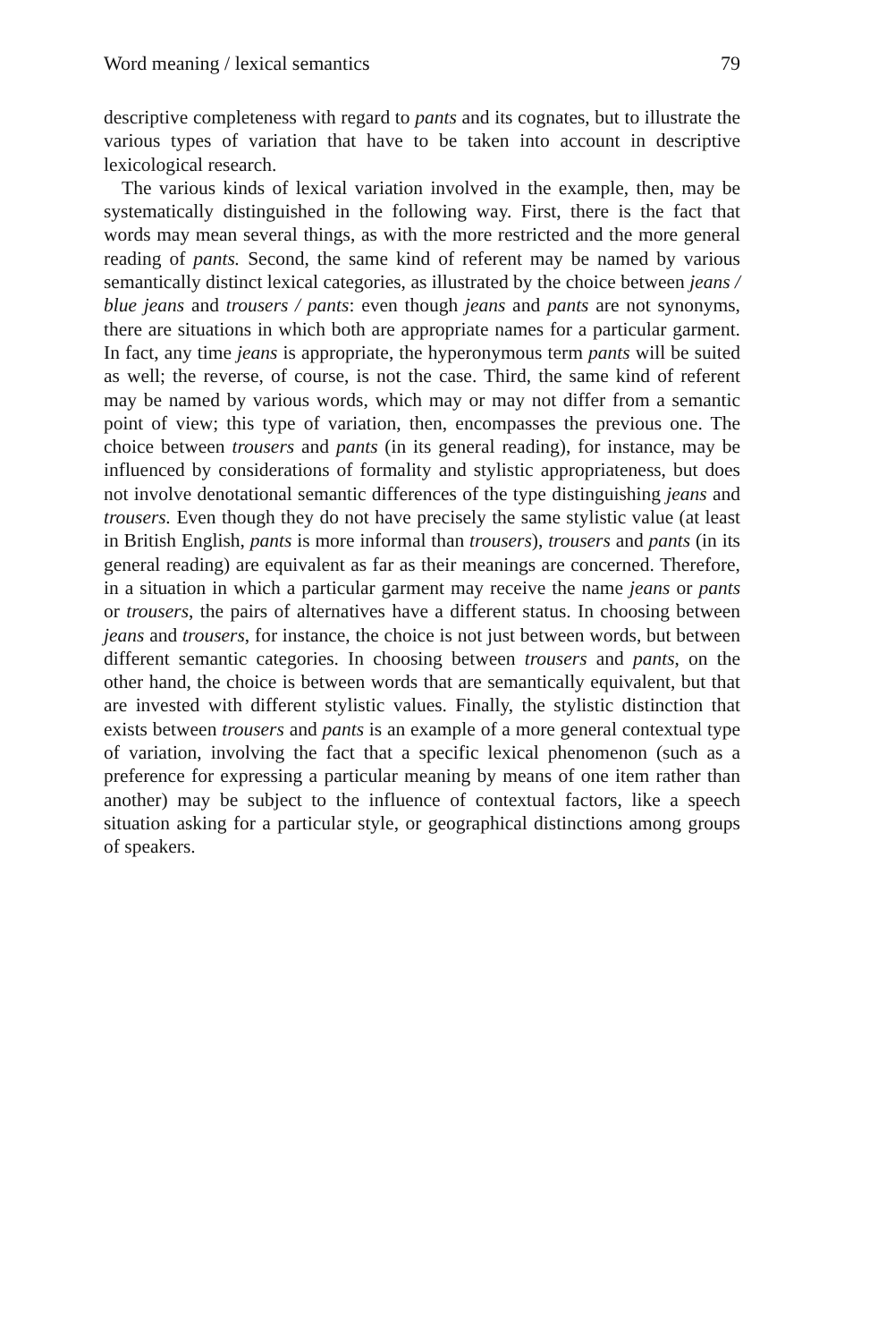Word meaning / lexical semantics 79
descriptive completeness with regard to pants and its cognates, but to illustrate the various types of variation that have to be taken into account in descriptive lexicological research.
The various kinds of lexical variation involved in the example, then, may be systematically distinguished in the following way. First, there is the fact that words may mean several things, as with the more restricted and the more general reading of pants. Second, the same kind of referent may be named by various semantically distinct lexical categories, as illustrated by the choice between jeans / blue jeans and trousers / pants: even though jeans and pants are not synonyms, there are situations in which both are appropriate names for a particular garment. In fact, any time jeans is appropriate, the hyperonymous term pants will be suited as well; the reverse, of course, is not the case. Third, the same kind of referent may be named by various words, which may or may not differ from a semantic point of view; this type of variation, then, encompasses the previous one. The choice between trousers and pants (in its general reading), for instance, may be influenced by considerations of formality and stylistic appropriateness, but does not involve denotational semantic differences of the type distinguishing jeans and trousers. Even though they do not have precisely the same stylistic value (at least in British English, pants is more informal than trousers), trousers and pants (in its general reading) are equivalent as far as their meanings are concerned. Therefore, in a situation in which a particular garment may receive the name jeans or pants or trousers, the pairs of alternatives have a different status. In choosing between jeans and trousers, for instance, the choice is not just between words, but between different semantic categories. In choosing between trousers and pants, on the other hand, the choice is between words that are semantically equivalent, but that are invested with different stylistic values. Finally, the stylistic distinction that exists between trousers and pants is an example of a more general contextual type of variation, involving the fact that a specific lexical phenomenon (such as a preference for expressing a particular meaning by means of one item rather than another) may be subject to the influence of contextual factors, like a speech situation asking for a particular style, or geographical distinctions among groups of speakers.